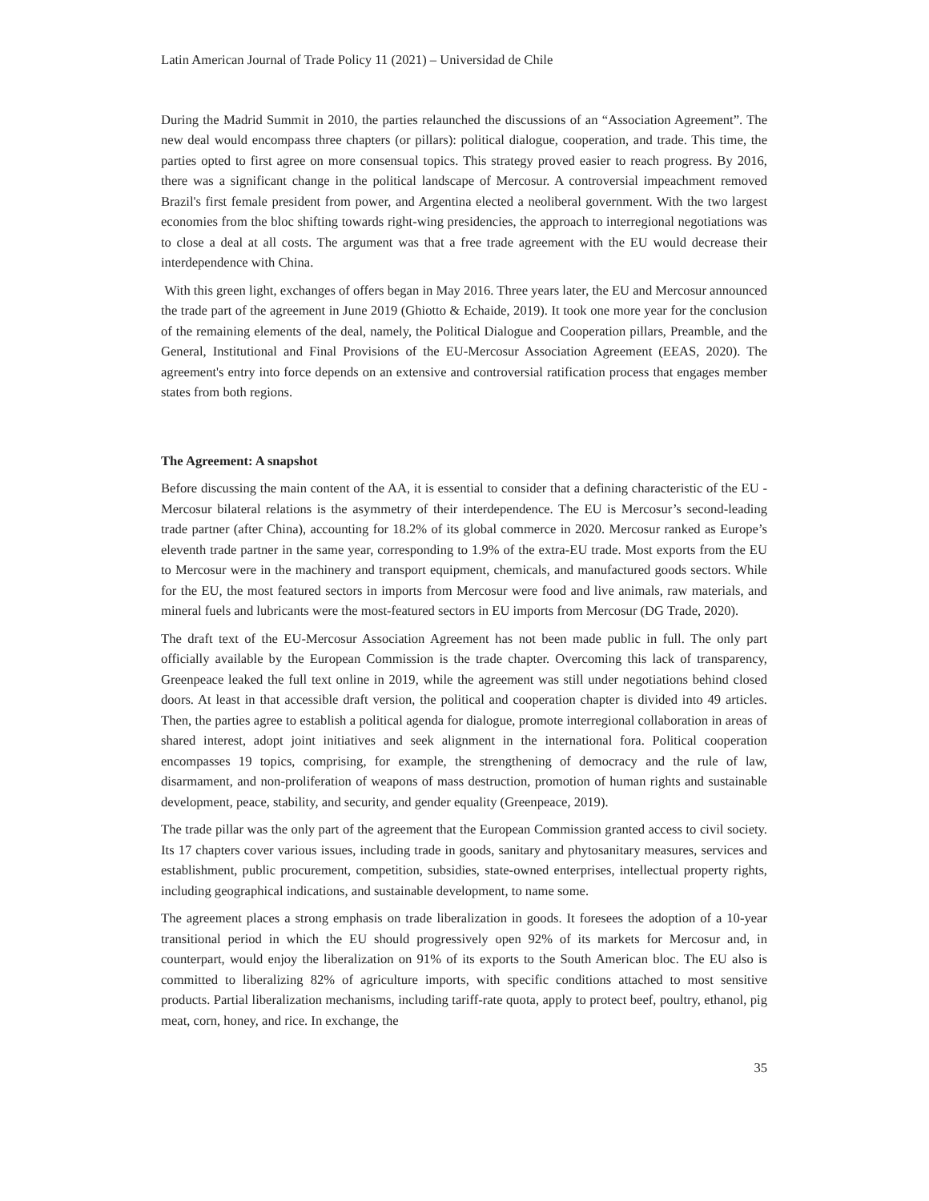Latin American Journal of Trade Policy 11 (2021) – Universidad de Chile
During the Madrid Summit in 2010, the parties relaunched the discussions of an “Association Agreement”. The new deal would encompass three chapters (or pillars): political dialogue, cooperation, and trade. This time, the parties opted to first agree on more consensual topics. This strategy proved easier to reach progress. By 2016, there was a significant change in the political landscape of Mercosur. A controversial impeachment removed Brazil's first female president from power, and Argentina elected a neoliberal government. With the two largest economies from the bloc shifting towards right-wing presidencies, the approach to interregional negotiations was to close a deal at all costs. The argument was that a free trade agreement with the EU would decrease their interdependence with China.
With this green light, exchanges of offers began in May 2016. Three years later, the EU and Mercosur announced the trade part of the agreement in June 2019 (Ghiotto & Echaide, 2019). It took one more year for the conclusion of the remaining elements of the deal, namely, the Political Dialogue and Cooperation pillars, Preamble, and the General, Institutional and Final Provisions of the EU-Mercosur Association Agreement (EEAS, 2020). The agreement's entry into force depends on an extensive and controversial ratification process that engages member states from both regions.
The Agreement: A snapshot
Before discussing the main content of the AA, it is essential to consider that a defining characteristic of the EU - Mercosur bilateral relations is the asymmetry of their interdependence. The EU is Mercosur’s second-leading trade partner (after China), accounting for 18.2% of its global commerce in 2020. Mercosur ranked as Europe’s eleventh trade partner in the same year, corresponding to 1.9% of the extra-EU trade. Most exports from the EU to Mercosur were in the machinery and transport equipment, chemicals, and manufactured goods sectors. While for the EU, the most featured sectors in imports from Mercosur were food and live animals, raw materials, and mineral fuels and lubricants were the most-featured sectors in EU imports from Mercosur (DG Trade, 2020).
The draft text of the EU-Mercosur Association Agreement has not been made public in full. The only part officially available by the European Commission is the trade chapter. Overcoming this lack of transparency, Greenpeace leaked the full text online in 2019, while the agreement was still under negotiations behind closed doors. At least in that accessible draft version, the political and cooperation chapter is divided into 49 articles. Then, the parties agree to establish a political agenda for dialogue, promote interregional collaboration in areas of shared interest, adopt joint initiatives and seek alignment in the international fora. Political cooperation encompasses 19 topics, comprising, for example, the strengthening of democracy and the rule of law, disarmament, and non-proliferation of weapons of mass destruction, promotion of human rights and sustainable development, peace, stability, and security, and gender equality (Greenpeace, 2019).
The trade pillar was the only part of the agreement that the European Commission granted access to civil society. Its 17 chapters cover various issues, including trade in goods, sanitary and phytosanitary measures, services and establishment, public procurement, competition, subsidies, state-owned enterprises, intellectual property rights, including geographical indications, and sustainable development, to name some.
The agreement places a strong emphasis on trade liberalization in goods. It foresees the adoption of a 10-year transitional period in which the EU should progressively open 92% of its markets for Mercosur and, in counterpart, would enjoy the liberalization on 91% of its exports to the South American bloc. The EU also is committed to liberalizing 82% of agriculture imports, with specific conditions attached to most sensitive products. Partial liberalization mechanisms, including tariff-rate quota, apply to protect beef, poultry, ethanol, pig meat, corn, honey, and rice. In exchange, the
35